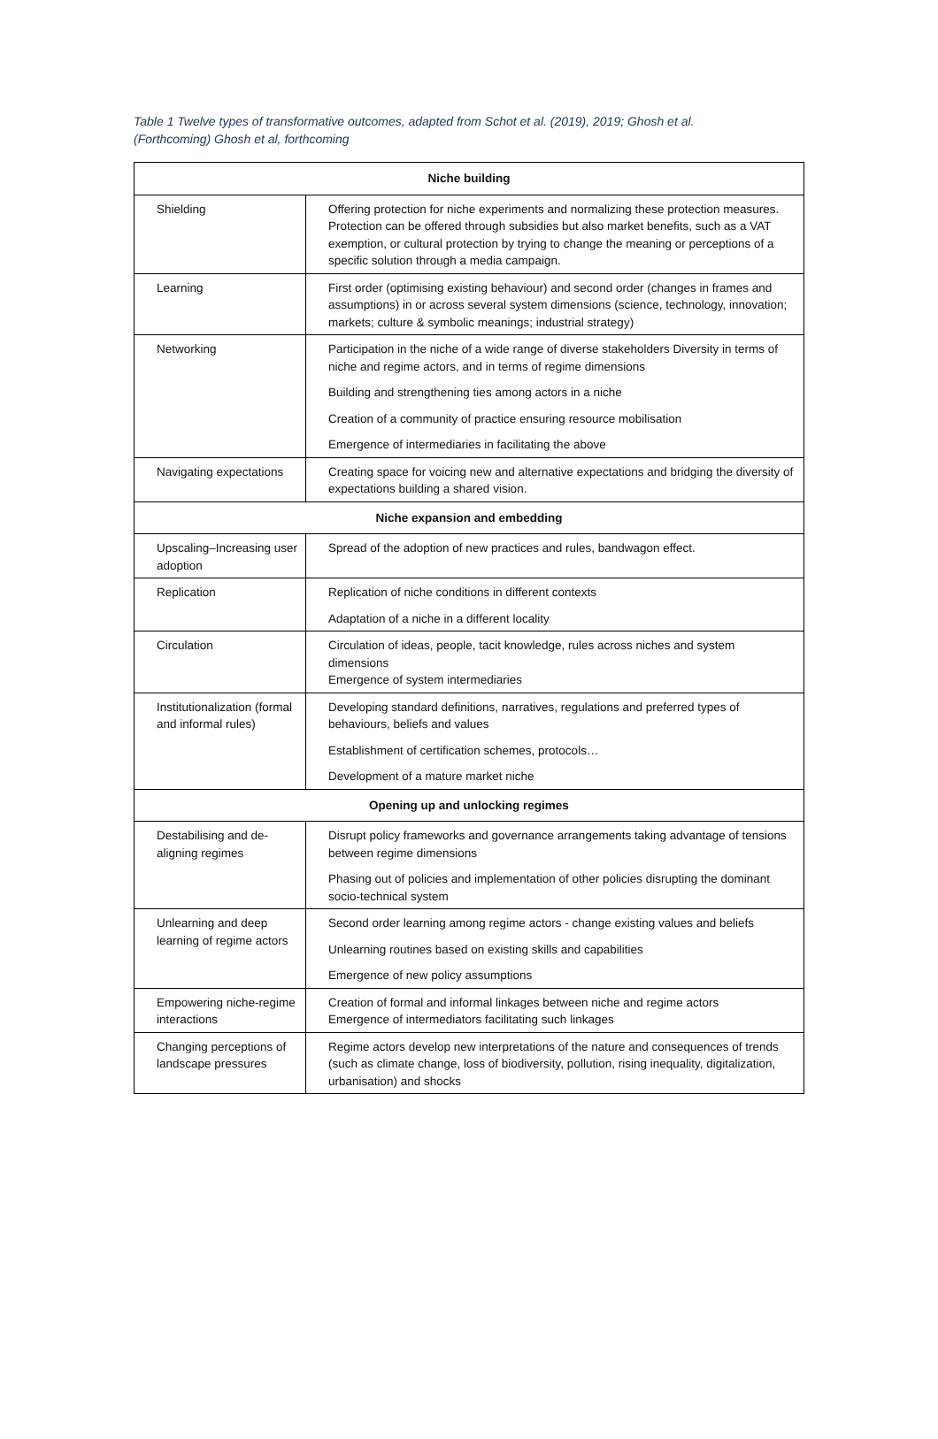Table 1 Twelve types of transformative outcomes, adapted from Schot et al. (2019), 2019; Ghosh et al. (Forthcoming) Ghosh et al, forthcoming
| Niche building | |
| --- | --- |
| Shielding | Offering protection for niche experiments and normalizing these protection measures. Protection can be offered through subsidies but also market benefits, such as a VAT exemption, or cultural protection by trying to change the meaning or perceptions of a specific solution through a media campaign. |
| Learning | First order (optimising existing behaviour) and second order (changes in frames and assumptions) in or across several system dimensions (science, technology, innovation; markets; culture & symbolic meanings; industrial strategy) |
| Networking | Participation in the niche of a wide range of diverse stakeholders Diversity in terms of niche and regime actors, and in terms of regime dimensions Building and strengthening ties among actors in a niche Creation of a community of practice ensuring resource mobilisation Emergence of intermediaries in facilitating the above |
| Navigating expectations | Creating space for voicing new and alternative expectations and bridging the diversity of expectations building a shared vision. |
| Niche expansion and embedding | |
| Upscaling–Increasing user adoption | Spread of the adoption of new practices and rules, bandwagon effect. |
| Replication | Replication of niche conditions in different contexts Adaptation of a niche in a different locality |
| Circulation | Circulation of ideas, people, tacit knowledge, rules across niches and system dimensions Emergence of system intermediaries |
| Institutionalization (formal and informal rules) | Developing standard definitions, narratives, regulations and preferred types of behaviours, beliefs and values Establishment of certification schemes, protocols… Development of a mature market niche |
| Opening up and unlocking regimes | |
| Destabilising and de-aligning regimes | Disrupt policy frameworks and governance arrangements taking advantage of tensions between regime dimensions Phasing out of policies and implementation of other policies disrupting the dominant socio-technical system |
| Unlearning and deep learning of regime actors | Second order learning among regime actors - change existing values and beliefs Unlearning routines based on existing skills and capabilities Emergence of new policy assumptions |
| Empowering niche-regime interactions | Creation of formal and informal linkages between niche and regime actors Emergence of intermediators facilitating such linkages |
| Changing perceptions of landscape pressures | Regime actors develop new interpretations of the nature and consequences of trends (such as climate change, loss of biodiversity, pollution, rising inequality, digitalization, urbanisation) and shocks |